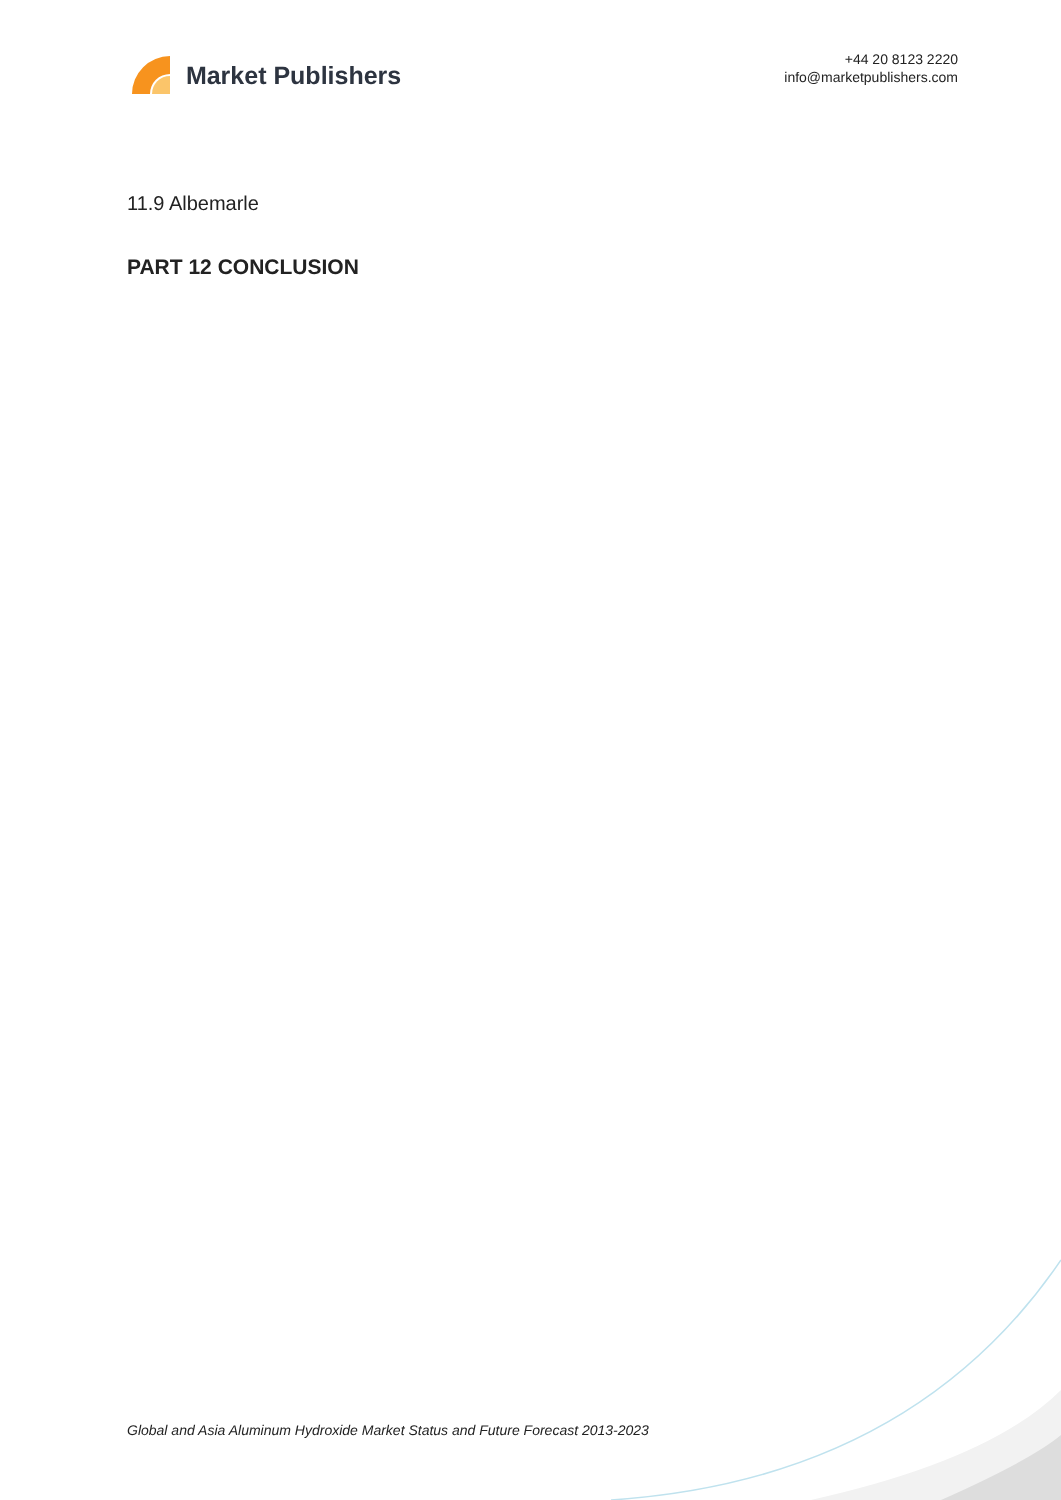Market Publishers
+44 20 8123 2220
info@marketpublishers.com
11.9 Albemarle
PART 12 CONCLUSION
Global and Asia Aluminum Hydroxide Market Status and Future Forecast 2013-2023